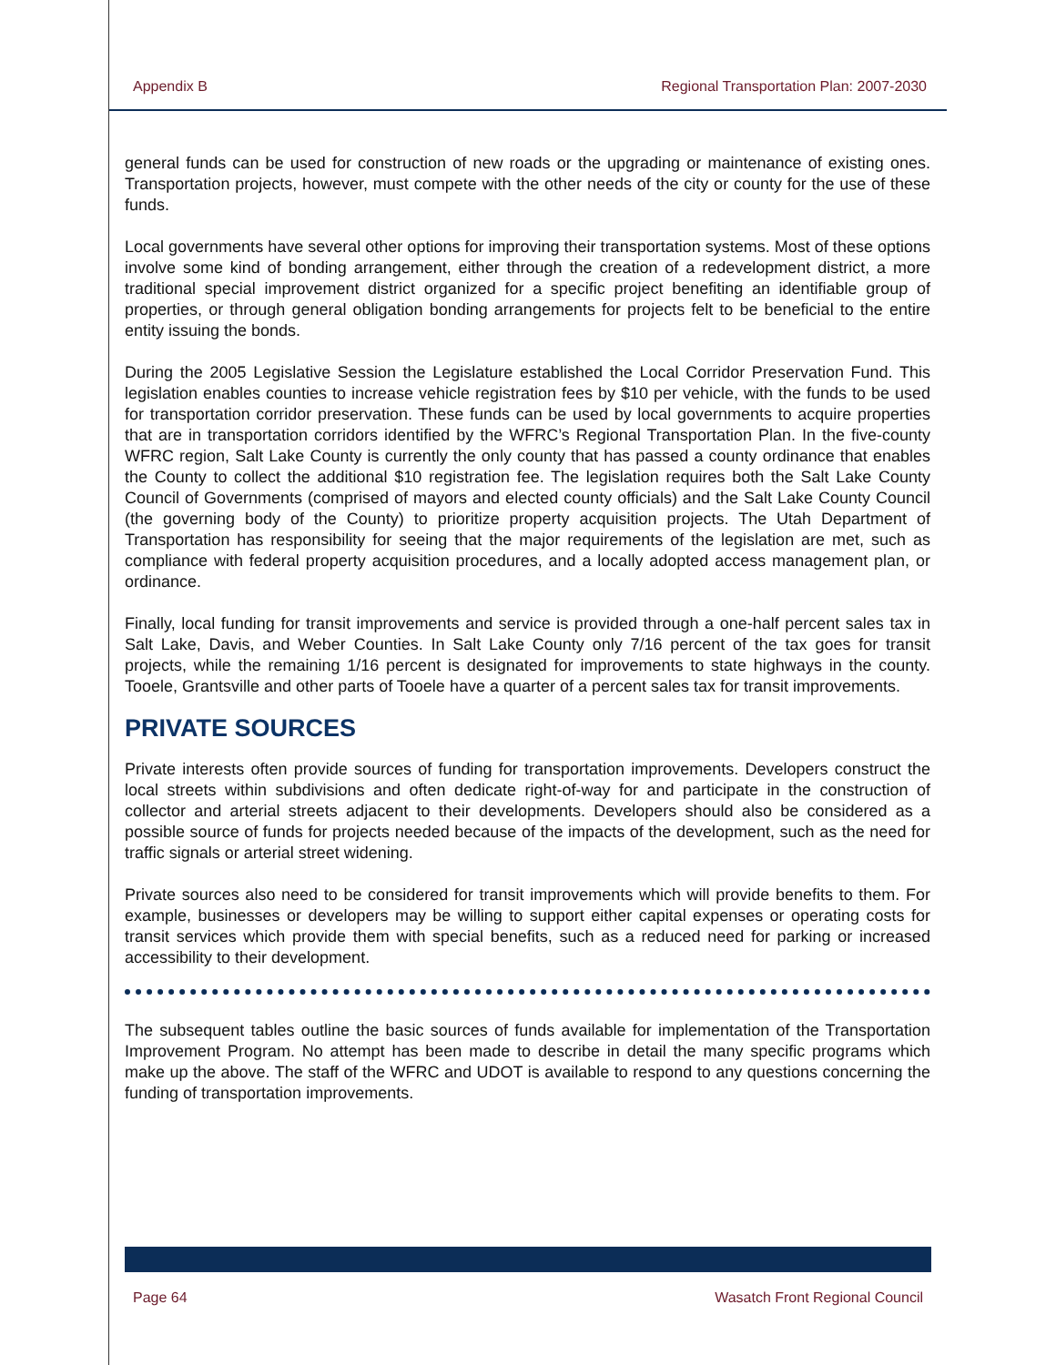Appendix B Regional Transportation Plan: 2007-2030
general funds can be used for construction of new roads or the upgrading or maintenance of existing ones. Transportation projects, however, must compete with the other needs of the city or county for the use of these funds.
Local governments have several other options for improving their transportation systems. Most of these options involve some kind of bonding arrangement, either through the creation of a redevelopment district, a more traditional special improvement district organized for a specific project benefiting an identifiable group of properties, or through general obligation bonding arrangements for projects felt to be beneficial to the entire entity issuing the bonds.
During the 2005 Legislative Session the Legislature established the Local Corridor Preservation Fund. This legislation enables counties to increase vehicle registration fees by $10 per vehicle, with the funds to be used for transportation corridor preservation. These funds can be used by local governments to acquire properties that are in transportation corridors identified by the WFRC’s Regional Transportation Plan. In the five-county WFRC region, Salt Lake County is currently the only county that has passed a county ordinance that enables the County to collect the additional $10 registration fee. The legislation requires both the Salt Lake County Council of Governments (comprised of mayors and elected county officials) and the Salt Lake County Council (the governing body of the County) to prioritize property acquisition projects. The Utah Department of Transportation has responsibility for seeing that the major requirements of the legislation are met, such as compliance with federal property acquisition procedures, and a locally adopted access management plan, or ordinance.
Finally, local funding for transit improvements and service is provided through a one-half percent sales tax in Salt Lake, Davis, and Weber Counties. In Salt Lake County only 7/16 percent of the tax goes for transit projects, while the remaining 1/16 percent is designated for improvements to state highways in the county. Tooele, Grantsville and other parts of Tooele have a quarter of a percent sales tax for transit improvements.
PRIVATE SOURCES
Private interests often provide sources of funding for transportation improvements. Developers construct the local streets within subdivisions and often dedicate right-of-way for and participate in the construction of collector and arterial streets adjacent to their developments. Developers should also be considered as a possible source of funds for projects needed because of the impacts of the development, such as the need for traffic signals or arterial street widening.
Private sources also need to be considered for transit improvements which will provide benefits to them. For example, businesses or developers may be willing to support either capital expenses or operating costs for transit services which provide them with special benefits, such as a reduced need for parking or increased accessibility to their development.
The subsequent tables outline the basic sources of funds available for implementation of the Transportation Improvement Program. No attempt has been made to describe in detail the many specific programs which make up the above. The staff of the WFRC and UDOT is available to respond to any questions concerning the funding of transportation improvements.
Page 64 Wasatch Front Regional Council